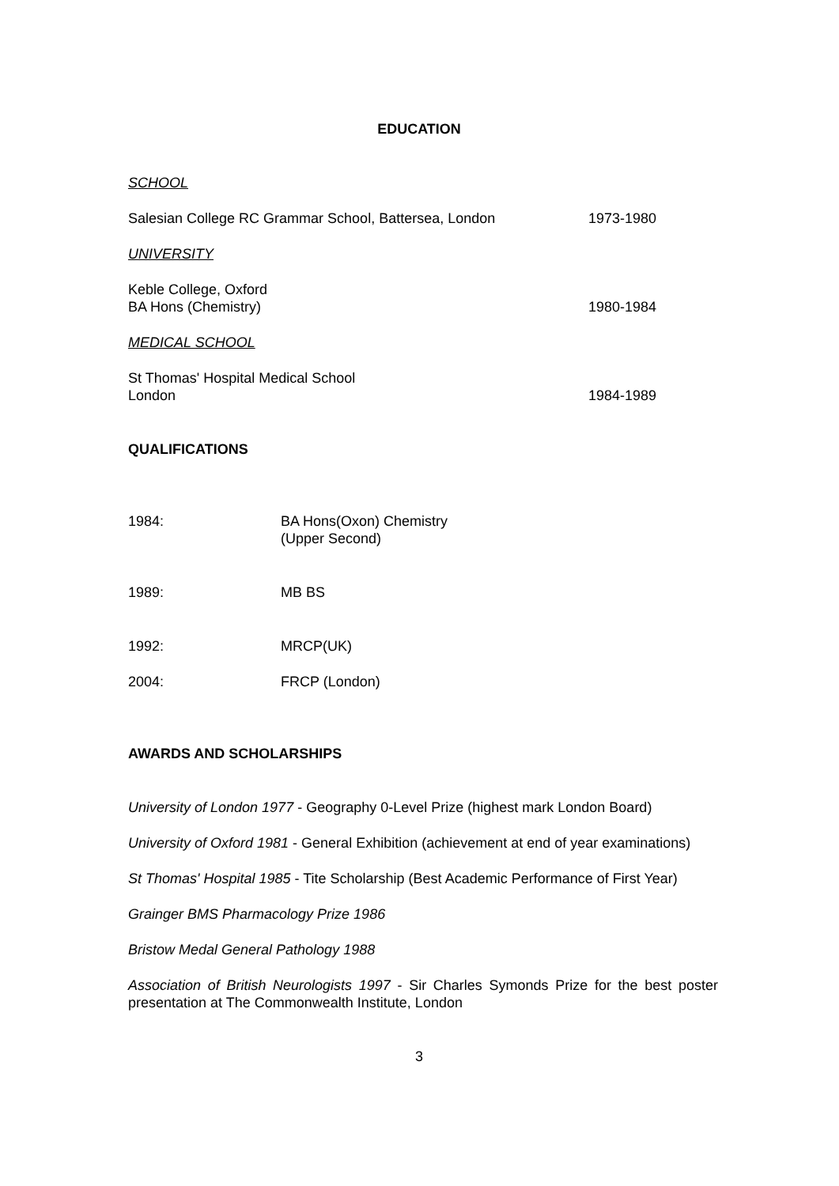EDUCATION
SCHOOL
Salesian College RC Grammar School, Battersea, London 1973-1980
UNIVERSITY
Keble College, Oxford
BA Hons (Chemistry) 1980-1984
MEDICAL SCHOOL
St Thomas' Hospital Medical School
London 1984-1989
QUALIFICATIONS
1984: BA Hons(Oxon) Chemistry
(Upper Second)
1989: MB BS
1992: MRCP(UK)
2004: FRCP (London)
AWARDS AND SCHOLARSHIPS
University of London 1977 - Geography 0-Level Prize (highest mark London Board)
University of Oxford 1981 - General Exhibition (achievement at end of year examinations)
St Thomas' Hospital 1985 - Tite Scholarship (Best Academic Performance of First Year)
Grainger BMS Pharmacology Prize 1986
Bristow Medal General Pathology 1988
Association of British Neurologists 1997 - Sir Charles Symonds Prize for the best poster presentation at The Commonwealth Institute, London
3